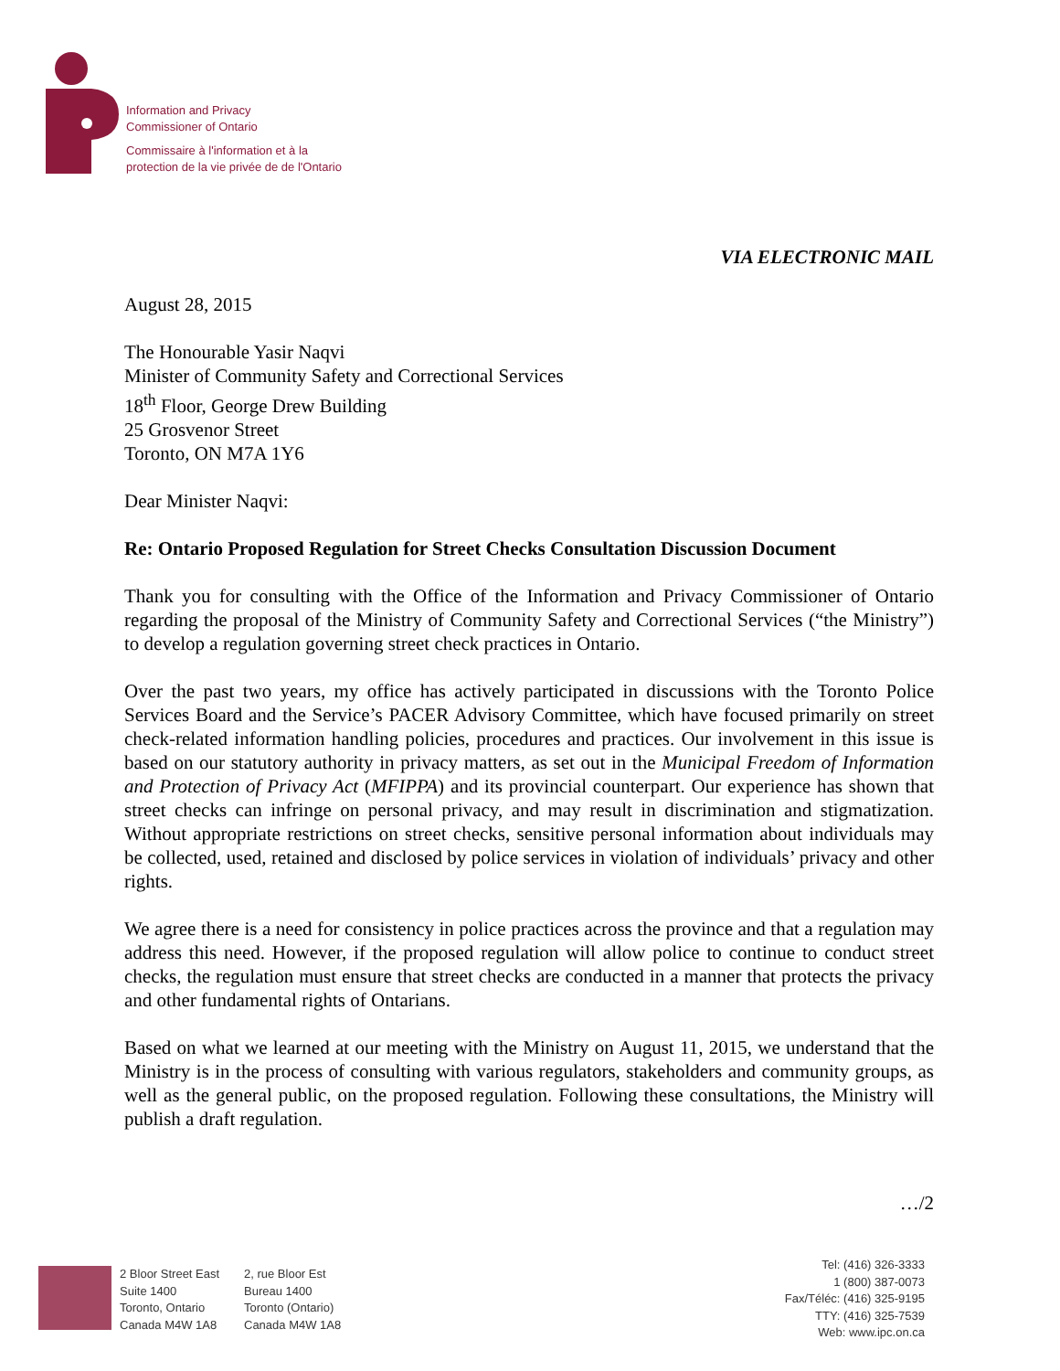Information and Privacy
Commissioner of Ontario
Commissaire à l'information et à la
protection de la vie privée de de l'Ontario
VIA ELECTRONIC MAIL
August 28, 2015
The Honourable Yasir Naqvi
Minister of Community Safety and Correctional Services
18<sup>th</sup> Floor, George Drew Building
25 Grosvenor Street
Toronto, ON M7A 1Y6
Dear Minister Naqvi:
Re: Ontario Proposed Regulation for Street Checks Consultation Discussion Document
Thank you for consulting with the Office of the Information and Privacy Commissioner of Ontario regarding the proposal of the Ministry of Community Safety and Correctional Services (“the Ministry”) to develop a regulation governing street check practices in Ontario.
Over the past two years, my office has actively participated in discussions with the Toronto Police Services Board and the Service’s PACER Advisory Committee, which have focused primarily on street check-related information handling policies, procedures and practices. Our involvement in this issue is based on our statutory authority in privacy matters, as set out in the Municipal Freedom of Information and Protection of Privacy Act (MFIPPA) and its provincial counterpart. Our experience has shown that street checks can infringe on personal privacy, and may result in discrimination and stigmatization. Without appropriate restrictions on street checks, sensitive personal information about individuals may be collected, used, retained and disclosed by police services in violation of individuals’ privacy and other rights.
We agree there is a need for consistency in police practices across the province and that a regulation may address this need. However, if the proposed regulation will allow police to continue to conduct street checks, the regulation must ensure that street checks are conducted in a manner that protects the privacy and other fundamental rights of Ontarians.
Based on what we learned at our meeting with the Ministry on August 11, 2015, we understand that the Ministry is in the process of consulting with various regulators, stakeholders and community groups, as well as the general public, on the proposed regulation. Following these consultations, the Ministry will publish a draft regulation.
…/2
2 Bloor Street East
Suite 1400
Toronto, Ontario
Canada M4W 1A8
2, rue Bloor Est
Bureau 1400
Toronto (Ontario)
Canada M4W 1A8
Tel: (416) 326-3333
1 (800) 387-0073
Fax/Téléc: (416) 325-9195
TTY: (416) 325-7539
Web: www.ipc.on.ca